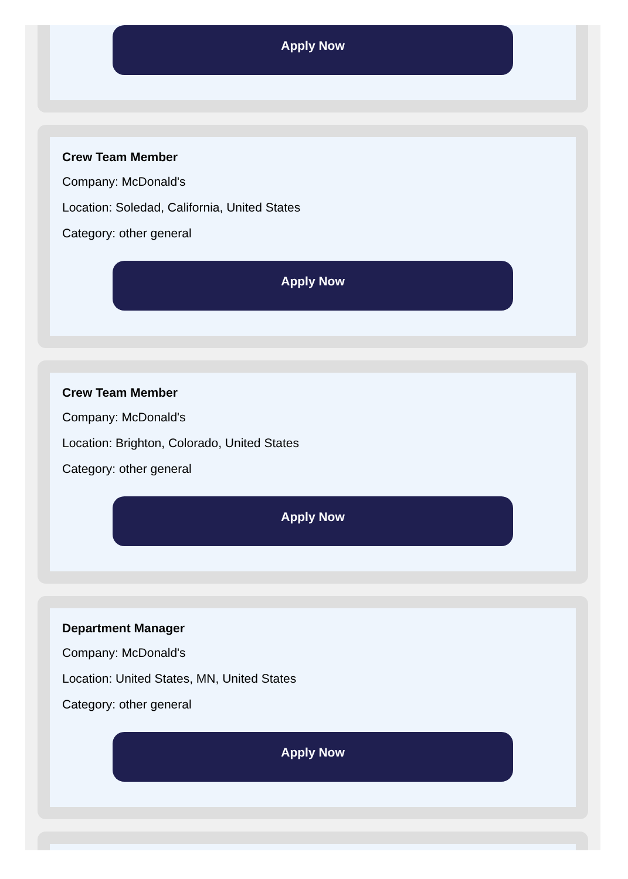Apply Now
Crew Team Member
Company: McDonald's
Location: Soledad, California, United States
Category: other general
Apply Now
Crew Team Member
Company: McDonald's
Location: Brighton, Colorado, United States
Category: other general
Apply Now
Department Manager
Company: McDonald's
Location: United States, MN, United States
Category: other general
Apply Now